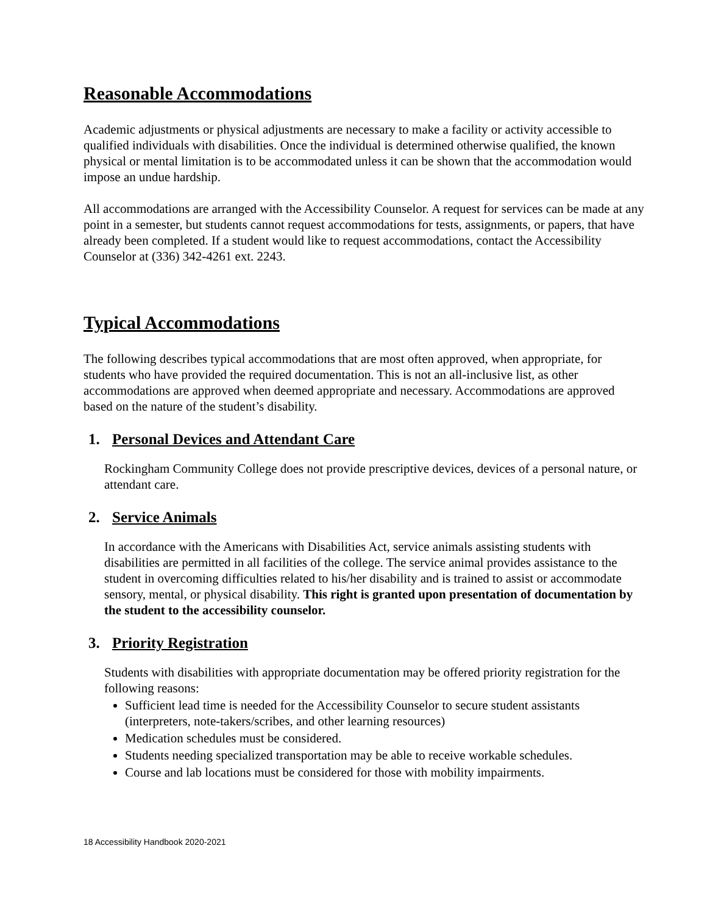Reasonable Accommodations
Academic adjustments or physical adjustments are necessary to make a facility or activity accessible to qualified individuals with disabilities. Once the individual is determined otherwise qualified, the known physical or mental limitation is to be accommodated unless it can be shown that the accommodation would impose an undue hardship.
All accommodations are arranged with the Accessibility Counselor. A request for services can be made at any point in a semester, but students cannot request accommodations for tests, assignments, or papers, that have already been completed. If a student would like to request accommodations, contact the Accessibility Counselor at (336) 342-4261 ext. 2243.
Typical Accommodations
The following describes typical accommodations that are most often approved, when appropriate, for students who have provided the required documentation. This is not an all-inclusive list, as other accommodations are approved when deemed appropriate and necessary. Accommodations are approved based on the nature of the student’s disability.
1. Personal Devices and Attendant Care
Rockingham Community College does not provide prescriptive devices, devices of a personal nature, or attendant care.
2. Service Animals
In accordance with the Americans with Disabilities Act, service animals assisting students with disabilities are permitted in all facilities of the college. The service animal provides assistance to the student in overcoming difficulties related to his/her disability and is trained to assist or accommodate sensory, mental, or physical disability. This right is granted upon presentation of documentation by the student to the accessibility counselor.
3. Priority Registration
Students with disabilities with appropriate documentation may be offered priority registration for the following reasons:
Sufficient lead time is needed for the Accessibility Counselor to secure student assistants (interpreters, note-takers/scribes, and other learning resources)
Medication schedules must be considered.
Students needing specialized transportation may be able to receive workable schedules.
Course and lab locations must be considered for those with mobility impairments.
18 Accessibility Handbook 2020-2021